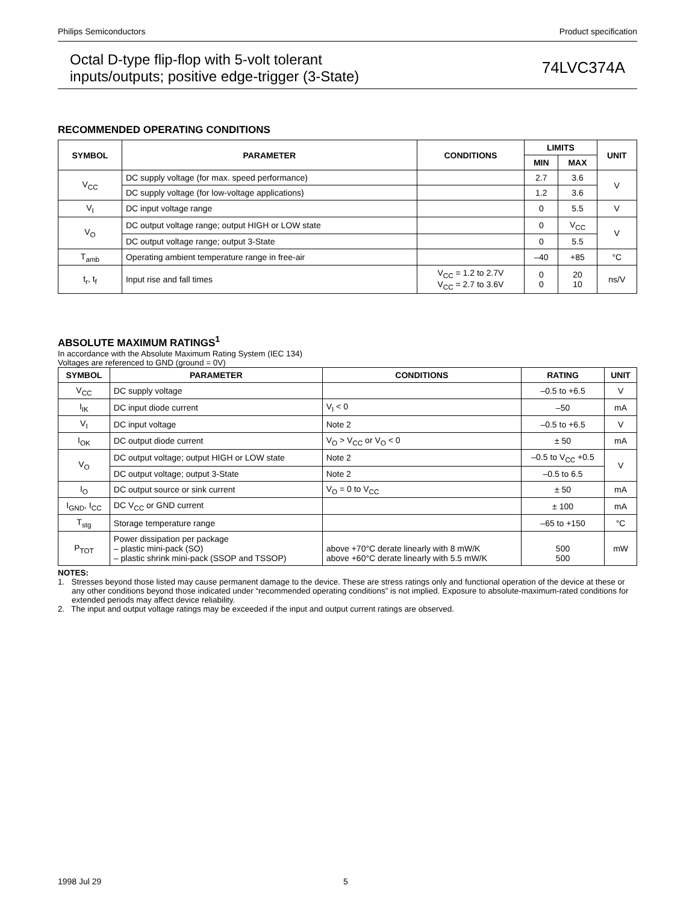Philips Semiconductors Product specification
Octal D-type flip-flop with 5-volt tolerant
inputs/outputs; positive edge-trigger (3-State)
74LVC374A
RECOMMENDED OPERATING CONDITIONS
| SYMBOL | PARAMETER | CONDITIONS | LIMITS | | UNIT |
| --- | --- | --- | --- | --- | --- |
| | | | MIN | MAX | |
| V<sub>CC</sub> | DC supply voltage (for max. speed performance) | | 2.7 | 3.6 | V |
| | DC supply voltage (for low-voltage applications) | | 1.2 | 3.6 | |
| V<sub>I</sub> | DC input voltage range | | 0 | 5.5 | V |
| V<sub>O</sub> | DC output voltage range; output HIGH or LOW state | | 0 | V<sub>CC</sub> | V |
| | DC output voltage range; output 3-State | | 0 | 5.5 | |
| T<sub>amb</sub> | Operating ambient temperature range in free-air | | –40 | +85 | °C |
| t<sub>r</sub>, t<sub>f</sub> | Input rise and fall times | V<sub>CC</sub> = 1.2 to 2.7V V<sub>CC</sub> = 2.7 to 3.6V | 0 0 | 20 10 | ns/V |
ABSOLUTE MAXIMUM RATINGS<sup>1</sup>
In accordance with the Absolute Maximum Rating System (IEC 134)
Voltages are referenced to GND (ground = 0V)
| SYMBOL | PARAMETER | CONDITIONS | RATING | UNIT |
| --- | --- | --- | --- | --- |
| V<sub>CC</sub> | DC supply voltage | | –0.5 to +6.5 | V |
| I<sub>IK</sub> | DC input diode current | V<sub>I</sub> < 0 | –50 | mA |
| V<sub>I</sub> | DC input voltage | Note 2 | –0.5 to +6.5 | V |
| I<sub>OK</sub> | DC output diode current | V<sub>O</sub> > V<sub>CC</sub> or V<sub>O</sub> < 0 | ± 50 | mA |
| V<sub>O</sub> | DC output voltage; output HIGH or LOW state | Note 2 | –0.5 to V<sub>CC</sub> +0.5 | V |
| | DC output voltage; output 3-State | Note 2 | –0.5 to 6.5 | |
| I<sub>O</sub> | DC output source or sink current | V<sub>O</sub> = 0 to V<sub>CC</sub> | ± 50 | mA |
| I<sub>GND</sub>, I<sub>CC</sub> | DC V<sub>CC</sub> or GND current | | ± 100 | mA |
| T<sub>stg</sub> | Storage temperature range | | –65 to +150 | °C |
| P<sub>TOT</sub> | Power dissipation per package – plastic mini-pack (SO) – plastic shrink mini-pack (SSOP and TSSOP) | above +70°C derate linearly with 8 mW/K above +60°C derate linearly with 5.5 mW/K | 500 500 | mW |
NOTES:
1. Stresses beyond those listed may cause permanent damage to the device. These are stress ratings only and functional operation of the device at these or any other conditions beyond those indicated under “recommended operating conditions” is not implied. Exposure to absolute-maximum-rated conditions for extended periods may affect device reliability.
2. The input and output voltage ratings may be exceeded if the input and output current ratings are observed.
1998 Jul 29 5